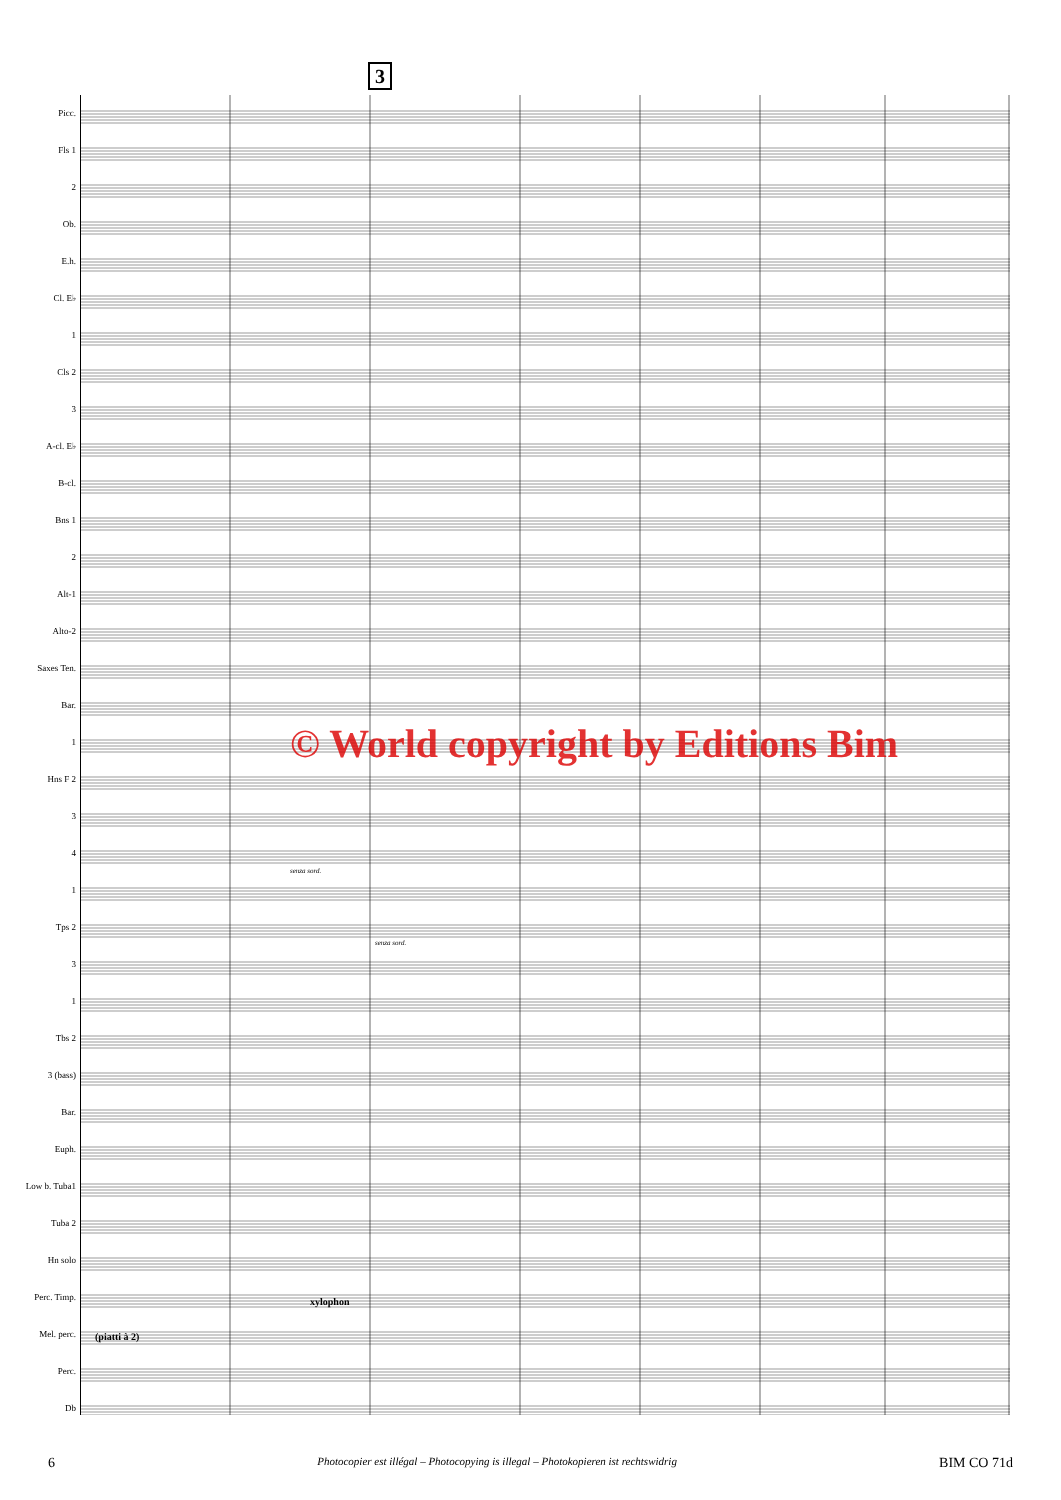3
Picc.
Fls 1
2
Ob.
E.h.
Cl. E♭
1
Cls 2
3
A-cl. E♭
B-cl.
Bns 1
2
Alt-1
Alto-2
Saxes Ten.
Bar.
1
Hns F 2
3
4
1
Tps 2
3
1
Tbs 2
3 (bass)
Bar.
Euph.
Low b. Tuba1
Tuba 2
Hn solo
Perc. Timp.
Mel. perc.
Perc.
Db
xylophon
(piatti à 2)
senza sord.
senza sord.
© World copyright by Editions Bim
6 Photocopier est illégal – Photocopying is illegal – Photokopieren ist rechtswidrig BIM CO 71d